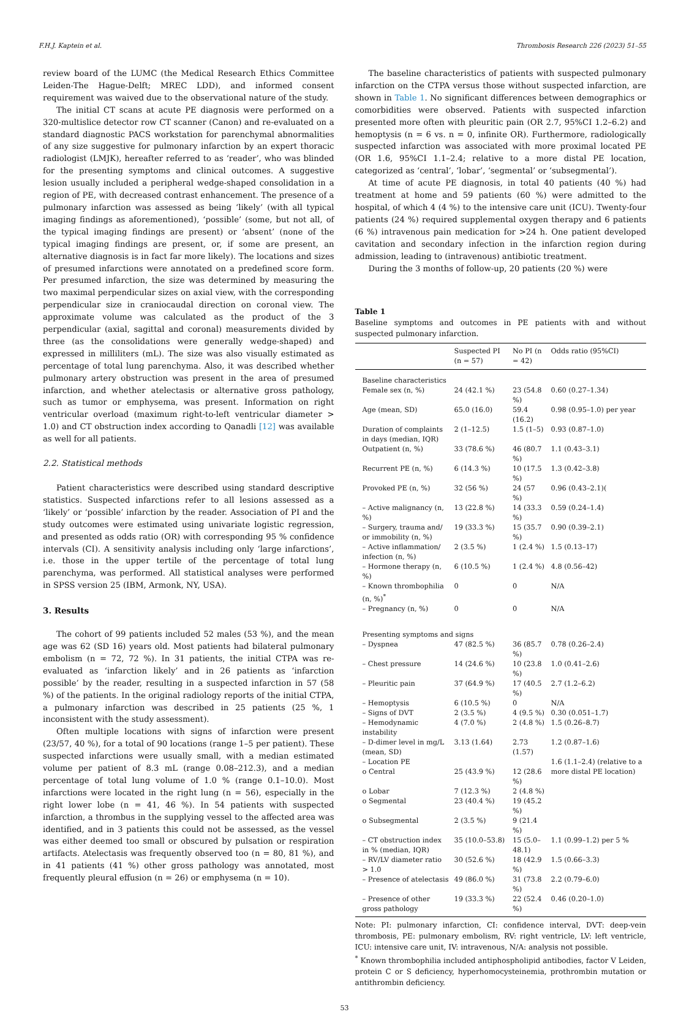F.H.J. Kaptein et al. Thrombosis Research 226 (2023) 51–55
review board of the LUMC (the Medical Research Ethics Committee Leiden-The Hague-Delft; MREC LDD), and informed consent requirement was waived due to the observational nature of the study.
The initial CT scans at acute PE diagnosis were performed on a 320-multislice detector row CT scanner (Canon) and re-evaluated on a standard diagnostic PACS workstation for parenchymal abnormalities of any size suggestive for pulmonary infarction by an expert thoracic radiologist (LMJK), hereafter referred to as ‘reader’, who was blinded for the presenting symptoms and clinical outcomes. A suggestive lesion usually included a peripheral wedge-shaped consolidation in a region of PE, with decreased contrast enhancement. The presence of a pulmonary infarction was assessed as being ‘likely’ (with all typical imaging findings as aforementioned), ‘possible’ (some, but not all, of the typical imaging findings are present) or ‘absent’ (none of the typical imaging findings are present, or, if some are present, an alternative diagnosis is in fact far more likely). The locations and sizes of presumed infarctions were annotated on a predefined score form. Per presumed infarction, the size was determined by measuring the two maximal perpendicular sizes on axial view, with the corresponding perpendicular size in craniocaudal direction on coronal view. The approximate volume was calculated as the product of the 3 perpendicular (axial, sagittal and coronal) measurements divided by three (as the consolidations were generally wedge-shaped) and expressed in milliliters (mL). The size was also visually estimated as percentage of total lung parenchyma. Also, it was described whether pulmonary artery obstruction was present in the area of presumed infarction, and whether atelectasis or alternative gross pathology, such as tumor or emphysema, was present. Information on right ventricular overload (maximum right-to-left ventricular diameter > 1.0) and CT obstruction index according to Qanadli [12] was available as well for all patients.
2.2. Statistical methods
Patient characteristics were described using standard descriptive statistics. Suspected infarctions refer to all lesions assessed as a ‘likely’ or ‘possible’ infarction by the reader. Association of PI and the study outcomes were estimated using univariate logistic regression, and presented as odds ratio (OR) with corresponding 95 % confidence intervals (CI). A sensitivity analysis including only ‘large infarctions’, i.e. those in the upper tertile of the percentage of total lung parenchyma, was performed. All statistical analyses were performed in SPSS version 25 (IBM, Armonk, NY, USA).
3. Results
The cohort of 99 patients included 52 males (53 %), and the mean age was 62 (SD 16) years old. Most patients had bilateral pulmonary embolism (n = 72, 72 %). In 31 patients, the initial CTPA was re-evaluated as ‘infarction likely’ and in 26 patients as ‘infarction possible’ by the reader, resulting in a suspected infarction in 57 (58 %) of the patients. In the original radiology reports of the initial CTPA, a pulmonary infarction was described in 25 patients (25 %, 1 inconsistent with the study assessment).
Often multiple locations with signs of infarction were present (23/57, 40 %), for a total of 90 locations (range 1–5 per patient). These suspected infarctions were usually small, with a median estimated volume per patient of 8.3 mL (range 0.08–212.3), and a median percentage of total lung volume of 1.0 % (range 0.1–10.0). Most infarctions were located in the right lung (n = 56), especially in the right lower lobe (n = 41, 46 %). In 54 patients with suspected infarction, a thrombus in the supplying vessel to the affected area was identified, and in 3 patients this could not be assessed, as the vessel was either deemed too small or obscured by pulsation or respiration artifacts. Atelectasis was frequently observed too (n = 80, 81 %), and in 41 patients (41 %) other gross pathology was annotated, most frequently pleural effusion (n = 26) or emphysema (n = 10).
The baseline characteristics of patients with suspected pulmonary infarction on the CTPA versus those without suspected infarction, are shown in Table 1. No significant differences between demographics or comorbidities were observed. Patients with suspected infarction presented more often with pleuritic pain (OR 2.7, 95%CI 1.2–6.2) and hemoptysis (n = 6 vs. n = 0, infinite OR). Furthermore, radiologically suspected infarction was associated with more proximal located PE (OR 1.6, 95%CI 1.1–2.4; relative to a more distal PE location, categorized as ‘central’, ‘lobar’, ‘segmental’ or ‘subsegmental’).
At time of acute PE diagnosis, in total 40 patients (40 %) had treatment at home and 59 patients (60 %) were admitted to the hospital, of which 4 (4 %) to the intensive care unit (ICU). Twenty-four patients (24 %) required supplemental oxygen therapy and 6 patients (6 %) intravenous pain medication for >24 h. One patient developed cavitation and secondary infection in the infarction region during admission, leading to (intravenous) antibiotic treatment.
During the 3 months of follow-up, 20 patients (20 %) were
Table 1
Baseline symptoms and outcomes in PE patients with and without suspected pulmonary infarction.
| | Suspected PI (n = 57) | No PI (n = 42) | Odds ratio (95%CI) |
| --- | --- | --- | --- |
| Baseline characteristics | | | |
| Female sex (n, %) | 24 (42.1 %) | 23 (54.8 %) | 0.60 (0.27–1.34) |
| Age (mean, SD) | 65.0 (16.0) | 59.4 (16.2) | 0.98 (0.95–1.0) per year |
| Duration of complaints in days (median, IQR) | 2 (1–12.5) | 1.5 (1–5) | 0.93 (0.87–1.0) |
| Outpatient (n, %) | 33 (78.6 %) | 46 (80.7 %) | 1.1 (0.43–3.1) |
| Recurrent PE (n, %) | 6 (14.3 %) | 10 (17.5 %) | 1.3 (0.42–3.8) |
| Provoked PE (n, %) | 32 (56 %) | 24 (57 %) | 0.96 (0.43–2.1)( |
| – Active malignancy (n, %) | 13 (22.8 %) | 14 (33.3 %) | 0.59 (0.24–1.4) |
| – Surgery, trauma and/ or immobility (n, %) | 19 (33.3 %) | 15 (35.7 %) | 0.90 (0.39–2.1) |
| – Active inflammation/ infection (n, %) | 2 (3.5 %) | 1 (2.4 %) | 1.5 (0.13–17) |
| – Hormone therapy (n, %) | 6 (10.5 %) | 1 (2.4 %) | 4.8 (0.56–42) |
| – Known thrombophilia (n, %)<sup>*</sup> | 0 | 0 | N/A |
| – Pregnancy (n, %) | 0 | 0 | N/A |
| Presenting symptoms and signs | | | |
| – Dyspnea | 47 (82.5 %) | 36 (85.7 %) | 0.78 (0.26–2.4) |
| – Chest pressure | 14 (24.6 %) | 10 (23.8 %) | 1.0 (0.41–2.6) |
| – Pleuritic pain | 37 (64.9 %) | 17 (40.5 %) | 2.7 (1.2–6.2) |
| – Hemoptysis | 6 (10.5 %) | 0 | N/A |
| – Signs of DVT | 2 (3.5 %) | 4 (9.5 %) | 0.30 (0.051–1.7) |
| – Hemodynamic instability | 4 (7.0 %) | 2 (4.8 %) | 1.5 (0.26–8.7) |
| – D-dimer level in mg/L (mean, SD) | 3.13 (1.64) | 2.73 (1.57) | 1.2 (0.87–1.6) |
| – Location PE | | | 1.6 (1.1–2.4) (relative to a more distal PE location) |
| o Central | 25 (43.9 %) | 12 (28.6 %) | |
| o Lobar | 7 (12.3 %) | 2 (4.8 %) | |
| o Segmental | 23 (40.4 %) | 19 (45.2 %) | |
| o Subsegmental | 2 (3.5 %) | 9 (21.4 %) | |
| – CT obstruction index in % (median, IQR) | 35 (10.0–53.8) | 15 (5.0–48.1) | 1.1 (0.99–1.2) per 5 % |
| – RV/LV diameter ratio > 1.0 | 30 (52.6 %) | 18 (42.9 %) | 1.5 (0.66–3.3) |
| – Presence of atelectasis | 49 (86.0 %) | 31 (73.8 %) | 2.2 (0.79–6.0) |
| – Presence of other gross pathology | 19 (33.3 %) | 22 (52.4 %) | 0.46 (0.20–1.0) |
Note: PI: pulmonary infarction, CI: confidence interval, DVT: deep-vein thrombosis, PE: pulmonary embolism, RV: right ventricle, LV: left ventricle, ICU: intensive care unit, IV: intravenous, N/A: analysis not possible.
<sup>*</sup> Known thrombophilia included antiphospholipid antibodies, factor V Leiden, protein C or S deficiency, hyperhomocysteinemia, prothrombin mutation or antithrombin deficiency.
53